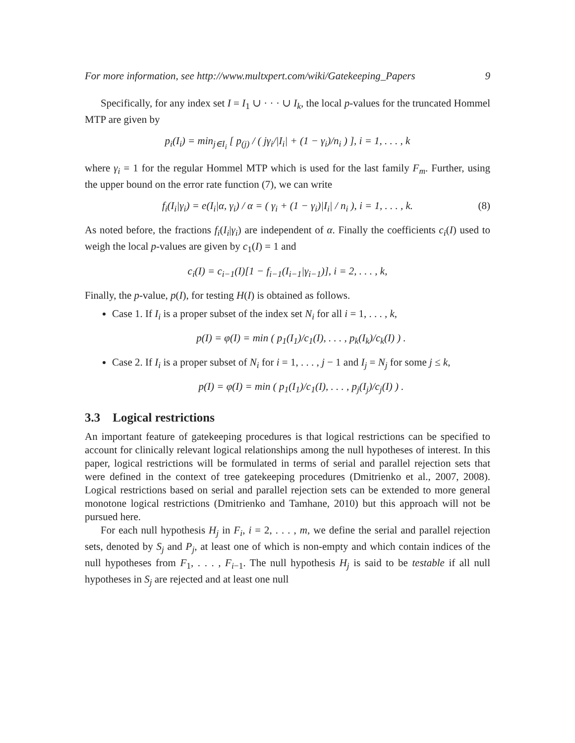For more information, see http://www.multxpert.com/wiki/Gatekeeping_Papers 9
Specifically, for any index set I = I<sub>1</sub> ∪ · · · ∪ I<sub>k</sub>, the local p-values for the truncated Hommel MTP are given by
p<sub>i</sub>(I<sub>i</sub>) = min<sub>j∈I<sub>i</sub></sub> [ p<sub>(j)</sub> / ( jγ<sub>i</sub>/|I<sub>i</sub>| + (1 − γ<sub>i</sub>)/n<sub>i</sub> ) ], i = 1, . . . , k
where γ<sub>i</sub> = 1 for the regular Hommel MTP which is used for the last family F<sub>m</sub>. Further, using the upper bound on the error rate function (7), we can write
f<sub>i</sub>(I<sub>i</sub>|γ<sub>i</sub>) = e(I<sub>i</sub>|α, γ<sub>i</sub>) / α = ( γ<sub>i</sub> + (1 − γ<sub>i</sub>)|I<sub>i</sub>| / n<sub>i</sub> ), i = 1, . . . , k. (8)
As noted before, the fractions f<sub>i</sub>(I<sub>i</sub>|γ<sub>i</sub>) are independent of α. Finally the coefficients c<sub>i</sub>(I) used to weigh the local p-values are given by c<sub>1</sub>(I) = 1 and
c<sub>i</sub>(I) = c<sub>i−1</sub>(I)[1 − f<sub>i−1</sub>(I<sub>i−1</sub>|γ<sub>i−1</sub>)], i = 2, . . . , k,
Finally, the p-value, p(I), for testing H(I) is obtained as follows.
Case 1. If I<sub>i</sub> is a proper subset of the index set N<sub>i</sub> for all i = 1, . . . , k,
p(I) = φ(I) = min ( p<sub>1</sub>(I<sub>1</sub>)/c<sub>1</sub>(I), . . . , p<sub>k</sub>(I<sub>k</sub>)/c<sub>k</sub>(I) ) .
Case 2. If I<sub>i</sub> is a proper subset of N<sub>i</sub> for i = 1, . . . , j − 1 and I<sub>j</sub> = N<sub>j</sub> for some j ≤ k,
p(I) = φ(I) = min ( p<sub>1</sub>(I<sub>1</sub>)/c<sub>1</sub>(I), . . . , p<sub>j</sub>(I<sub>j</sub>)/c<sub>j</sub>(I) ) .
3.3 Logical restrictions
An important feature of gatekeeping procedures is that logical restrictions can be specified to account for clinically relevant logical relationships among the null hypotheses of interest. In this paper, logical restrictions will be formulated in terms of serial and parallel rejection sets that were defined in the context of tree gatekeeping procedures (Dmitrienko et al., 2007, 2008). Logical restrictions based on serial and parallel rejection sets can be extended to more general monotone logical restrictions (Dmitrienko and Tamhane, 2010) but this approach will not be pursued here.
For each null hypothesis H<sub>j</sub> in F<sub>i</sub>, i = 2, . . . , m, we define the serial and parallel rejection sets, denoted by S<sub>j</sub> and P<sub>j</sub>, at least one of which is non-empty and which contain indices of the null hypotheses from F<sub>1</sub>, . . . , F<sub>i−1</sub>. The null hypothesis H<sub>j</sub> is said to be testable if all null hypotheses in S<sub>j</sub> are rejected and at least one null